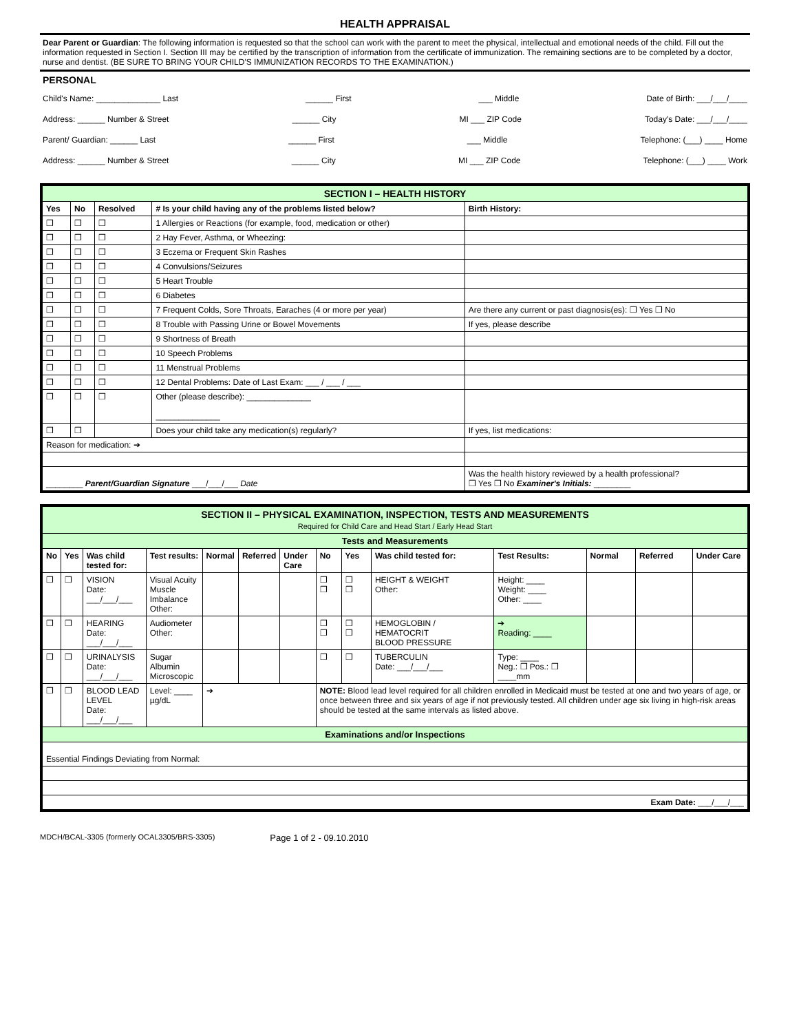HEALTH APPRAISAL
Dear Parent or Guardian: The following information is requested so that the school can work with the parent to meet the physical, intellectual and emotional needs of the child. Fill out the information requested in Section I. Section III may be certified by the transcription of information from the certificate of immunization. The remaining sections are to be completed by a doctor, nurse and dentist. (BE SURE TO BRING YOUR CHILD'S IMMUNIZATION RECORDS TO THE EXAMINATION.)
PERSONAL
Child's Name: ______________ Last ______ First ___ Middle Date of Birth: ___/___/____
Address: ______ Number & Street ______ City MI ___ ZIP Code Today's Date: ___/___/____
Parent/ Guardian: ______ Last ______ First ___ Middle Telephone: (___) ____ Home
Address: ______ Number & Street ______ City MI ___ ZIP Code Telephone: (___) ____ Work
| SECTION I – HEALTH HISTORY | | | | |
| Yes | No | Resolved | # Is your child having any of the problems listed below? | Birth History: |
| ❒ | ❒ | ❒ | 1 Allergies or Reactions (for example, food, medication or other) | |
| ❒ | ❒ | ❒ | 2 Hay Fever, Asthma, or Wheezing: | |
| ❒ | ❒ | ❒ | 3 Eczema or Frequent Skin Rashes | |
| ❒ | ❒ | ❒ | 4 Convulsions/Seizures | |
| ❒ | ❒ | ❒ | 5 Heart Trouble | |
| ❒ | ❒ | ❒ | 6 Diabetes | |
| ❒ | ❒ | ❒ | 7 Frequent Colds, Sore Throats, Earaches (4 or more per year) | Are there any current or past diagnosis(es): ❒ Yes ❒ No |
| ❒ | ❒ | ❒ | 8 Trouble with Passing Urine or Bowel Movements | If yes, please describe |
| ❒ | ❒ | ❒ | 9 Shortness of Breath | |
| ❒ | ❒ | ❒ | 10 Speech Problems | |
| ❒ | ❒ | ❒ | 11 Menstrual Problems | |
| ❒ | ❒ | ❒ | 12 Dental Problems: Date of Last Exam: ___ / ___ / ___ | |
| ❒ | ❒ | ❒ | Other (please describe): ______________ ______________ | |
| ❒ | ❒ | | Does your child take any medication(s) regularly? | If yes, list medications: |
| Reason for medication: ➔ | | | | |
| ________ Parent/Guardian Signature ___/___/___ Date | | | | Was the health history reviewed by a health professional? ❒ Yes ❒ No Examiner's Initials: ________ |
| SECTION II – PHYSICAL EXAMINATION, INSPECTION, TESTS AND MEASUREMENTS Required for Child Care and Head Start / Early Head Start | | | | | | | | | | | | | |
| Tests and Measurements | | | | | | | | | | | | | |
| No | Yes | Was child tested for: | Test results: | Normal | Referred | Under Care | No | Yes | Was child tested for: | Test Results: | Normal | Referred | Under Care |
| ❒ | ❒ | VISION Date: ___/___/___ | Visual Acuity Muscle Imbalance Other: | | | | ❒ ❒ | ❒ ❒ | HEIGHT & WEIGHT Other: | Height: ____ Weight: ____ Other: ____ | | | |
| ❒ | ❒ | HEARING Date: ___/___/___ | Audiometer Other: | | | | ❒ ❒ | ❒ ❒ | HEMOGLOBIN / HEMATOCRIT BLOOD PRESSURE | ➔ Reading: ____ | | | |
| ❒ | ❒ | URINALYSIS Date: ___/___/___ | Sugar Albumin Microscopic | | | | ❒ | ❒ | TUBERCULIN Date: ___/___/___ | Type: ____ Neg.: ❒ Pos.: ❒ ____mm | | | |
| ❒ | ❒ | BLOOD LEAD LEVEL Date: ___/___/___ | Level: ____ µg/dL | ➔ | | | NOTE: Blood lead level required for all children enrolled in Medicaid must be tested at one and two years of age, or once between three and six years of age if not previously tested. All children under age six living in high-risk areas should be tested at the same intervals as listed above. | | | | | | |
| Examinations and/or Inspections | | | | | | | | | | | | | |
| Essential Findings Deviating from Normal: | | | | | | | | | | | | | |
| Exam Date: ___/___/___ | | | | | | | | | | | | | |
MDCH/BCAL-3305 (formerly OCAL3305/BRS-3305) Page 1 of 2 - 09.10.2010